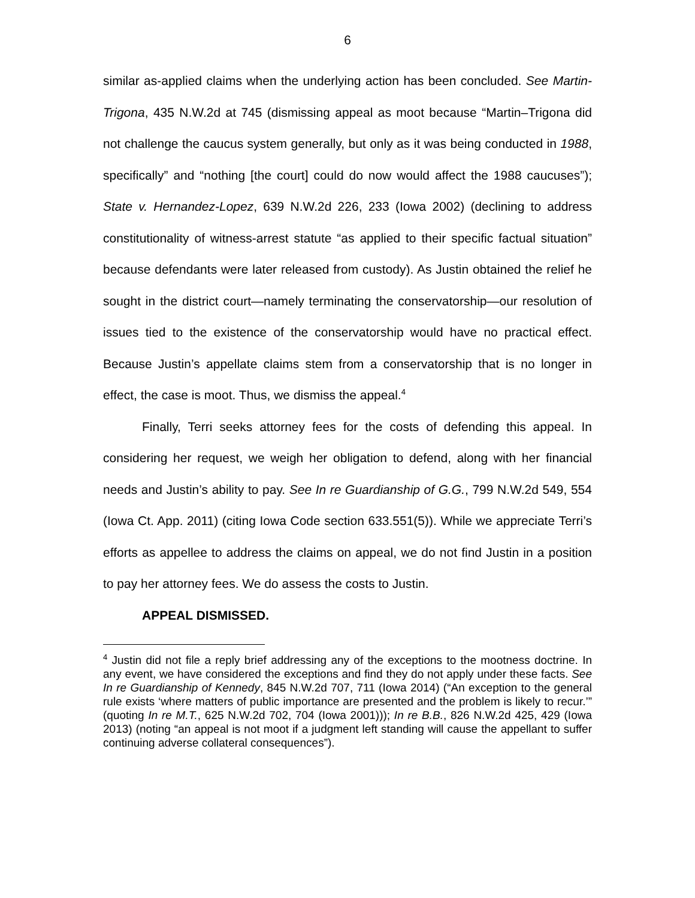6
similar as-applied claims when the underlying action has been concluded. See Martin-Trigona, 435 N.W.2d at 745 (dismissing appeal as moot because “Martin–Trigona did not challenge the caucus system generally, but only as it was being conducted in 1988, specifically” and “nothing [the court] could do now would affect the 1988 caucuses”); State v. Hernandez-Lopez, 639 N.W.2d 226, 233 (Iowa 2002) (declining to address constitutionality of witness-arrest statute “as applied to their specific factual situation” because defendants were later released from custody). As Justin obtained the relief he sought in the district court—namely terminating the conservatorship—our resolution of issues tied to the existence of the conservatorship would have no practical effect. Because Justin’s appellate claims stem from a conservatorship that is no longer in effect, the case is moot. Thus, we dismiss the appeal.<sup>4</sup>
Finally, Terri seeks attorney fees for the costs of defending this appeal. In considering her request, we weigh her obligation to defend, along with her financial needs and Justin’s ability to pay. See In re Guardianship of G.G., 799 N.W.2d 549, 554 (Iowa Ct. App. 2011) (citing Iowa Code section 633.551(5)). While we appreciate Terri’s efforts as appellee to address the claims on appeal, we do not find Justin in a position to pay her attorney fees. We do assess the costs to Justin.
APPEAL DISMISSED.
<sup>4</sup> Justin did not file a reply brief addressing any of the exceptions to the mootness doctrine. In any event, we have considered the exceptions and find they do not apply under these facts. See In re Guardianship of Kennedy, 845 N.W.2d 707, 711 (Iowa 2014) (“An exception to the general rule exists ‘where matters of public importance are presented and the problem is likely to recur.’” (quoting In re M.T., 625 N.W.2d 702, 704 (Iowa 2001))); In re B.B., 826 N.W.2d 425, 429 (Iowa 2013) (noting “an appeal is not moot if a judgment left standing will cause the appellant to suffer continuing adverse collateral consequences”).